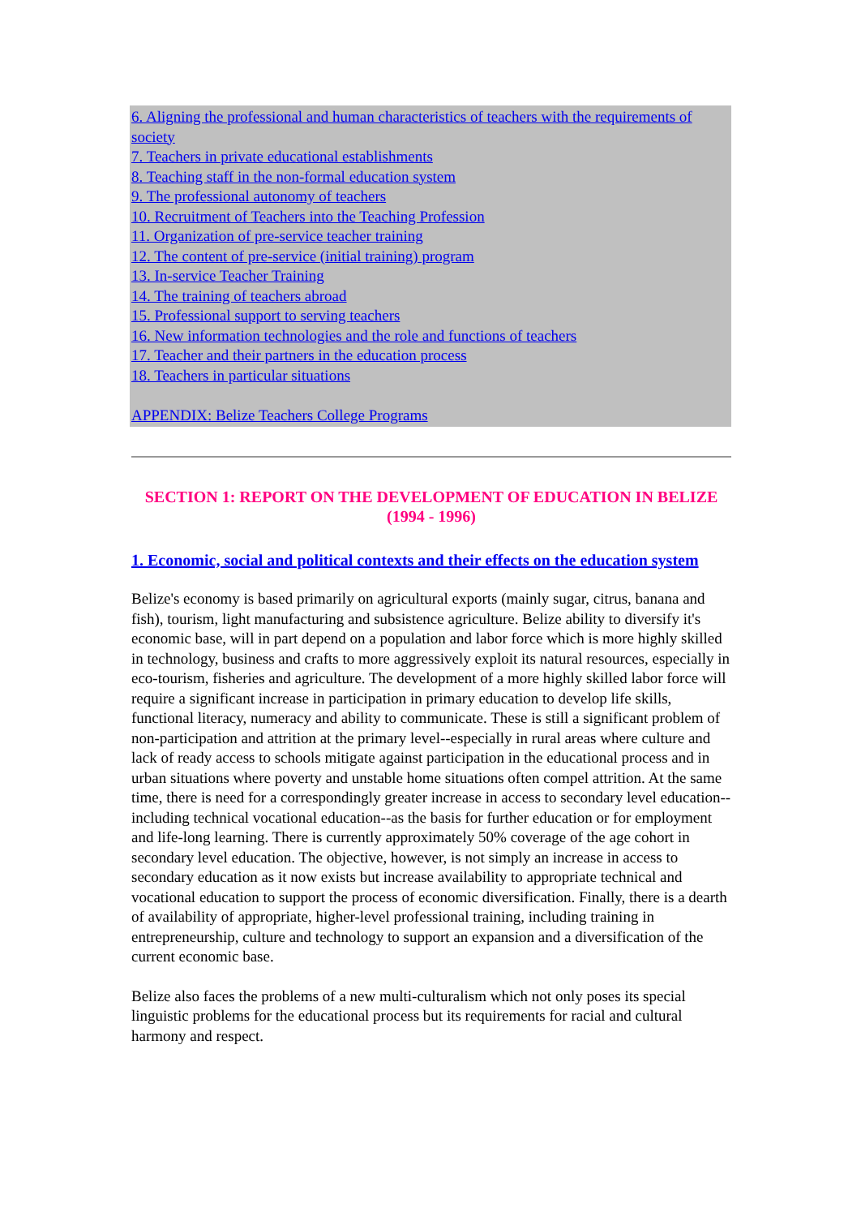6. Aligning the professional and human characteristics of teachers with the requirements of society
7. Teachers in private educational establishments
8. Teaching staff in the non-formal education system
9. The professional autonomy of teachers
10. Recruitment of Teachers into the Teaching Profession
11. Organization of pre-service teacher training
12. The content of pre-service (initial training) program
13. In-service Teacher Training
14. The training of teachers abroad
15. Professional support to serving teachers
16. New information technologies and the role and functions of teachers
17. Teacher and their partners in the education process
18. Teachers in particular situations
APPENDIX: Belize Teachers College Programs
SECTION 1: REPORT ON THE DEVELOPMENT OF EDUCATION IN BELIZE (1994 - 1996)
1. Economic, social and political contexts and their effects on the education system
Belize's economy is based primarily on agricultural exports (mainly sugar, citrus, banana and fish), tourism, light manufacturing and subsistence agriculture. Belize ability to diversify it's economic base, will in part depend on a population and labor force which is more highly skilled in technology, business and crafts to more aggressively exploit its natural resources, especially in eco-tourism, fisheries and agriculture. The development of a more highly skilled labor force will require a significant increase in participation in primary education to develop life skills, functional literacy, numeracy and ability to communicate. These is still a significant problem of non-participation and attrition at the primary level--especially in rural areas where culture and lack of ready access to schools mitigate against participation in the educational process and in urban situations where poverty and unstable home situations often compel attrition. At the same time, there is need for a correspondingly greater increase in access to secondary level education--including technical vocational education--as the basis for further education or for employment and life-long learning. There is currently approximately 50% coverage of the age cohort in secondary level education. The objective, however, is not simply an increase in access to secondary education as it now exists but increase availability to appropriate technical and vocational education to support the process of economic diversification. Finally, there is a dearth of availability of appropriate, higher-level professional training, including training in entrepreneurship, culture and technology to support an expansion and a diversification of the current economic base.
Belize also faces the problems of a new multi-culturalism which not only poses its special linguistic problems for the educational process but its requirements for racial and cultural harmony and respect.